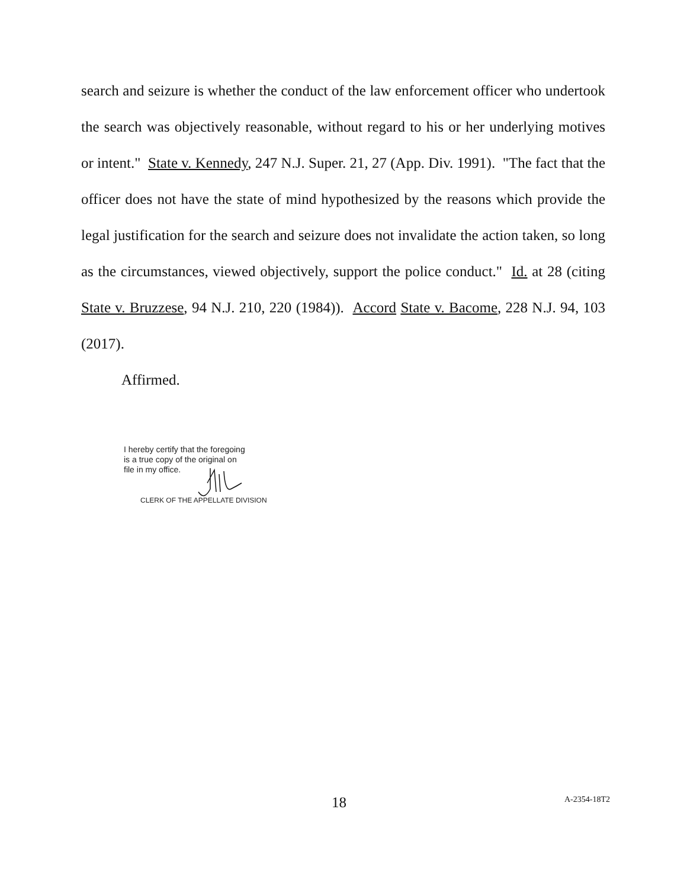search and seizure is whether the conduct of the law enforcement officer who undertook the search was objectively reasonable, without regard to his or her underlying motives or intent." State v. Kennedy, 247 N.J. Super. 21, 27 (App. Div. 1991). "The fact that the officer does not have the state of mind hypothesized by the reasons which provide the legal justification for the search and seizure does not invalidate the action taken, so long as the circumstances, viewed objectively, support the police conduct." Id. at 28 (citing State v. Bruzzese, 94 N.J. 210, 220 (1984)). Accord State v. Bacome, 228 N.J. 94, 103 (2017).
Affirmed.
I hereby certify that the foregoing
is a true copy of the original on
file in my office.
CLERK OF THE APPELLATE DIVISION
18 A-2354-18T2